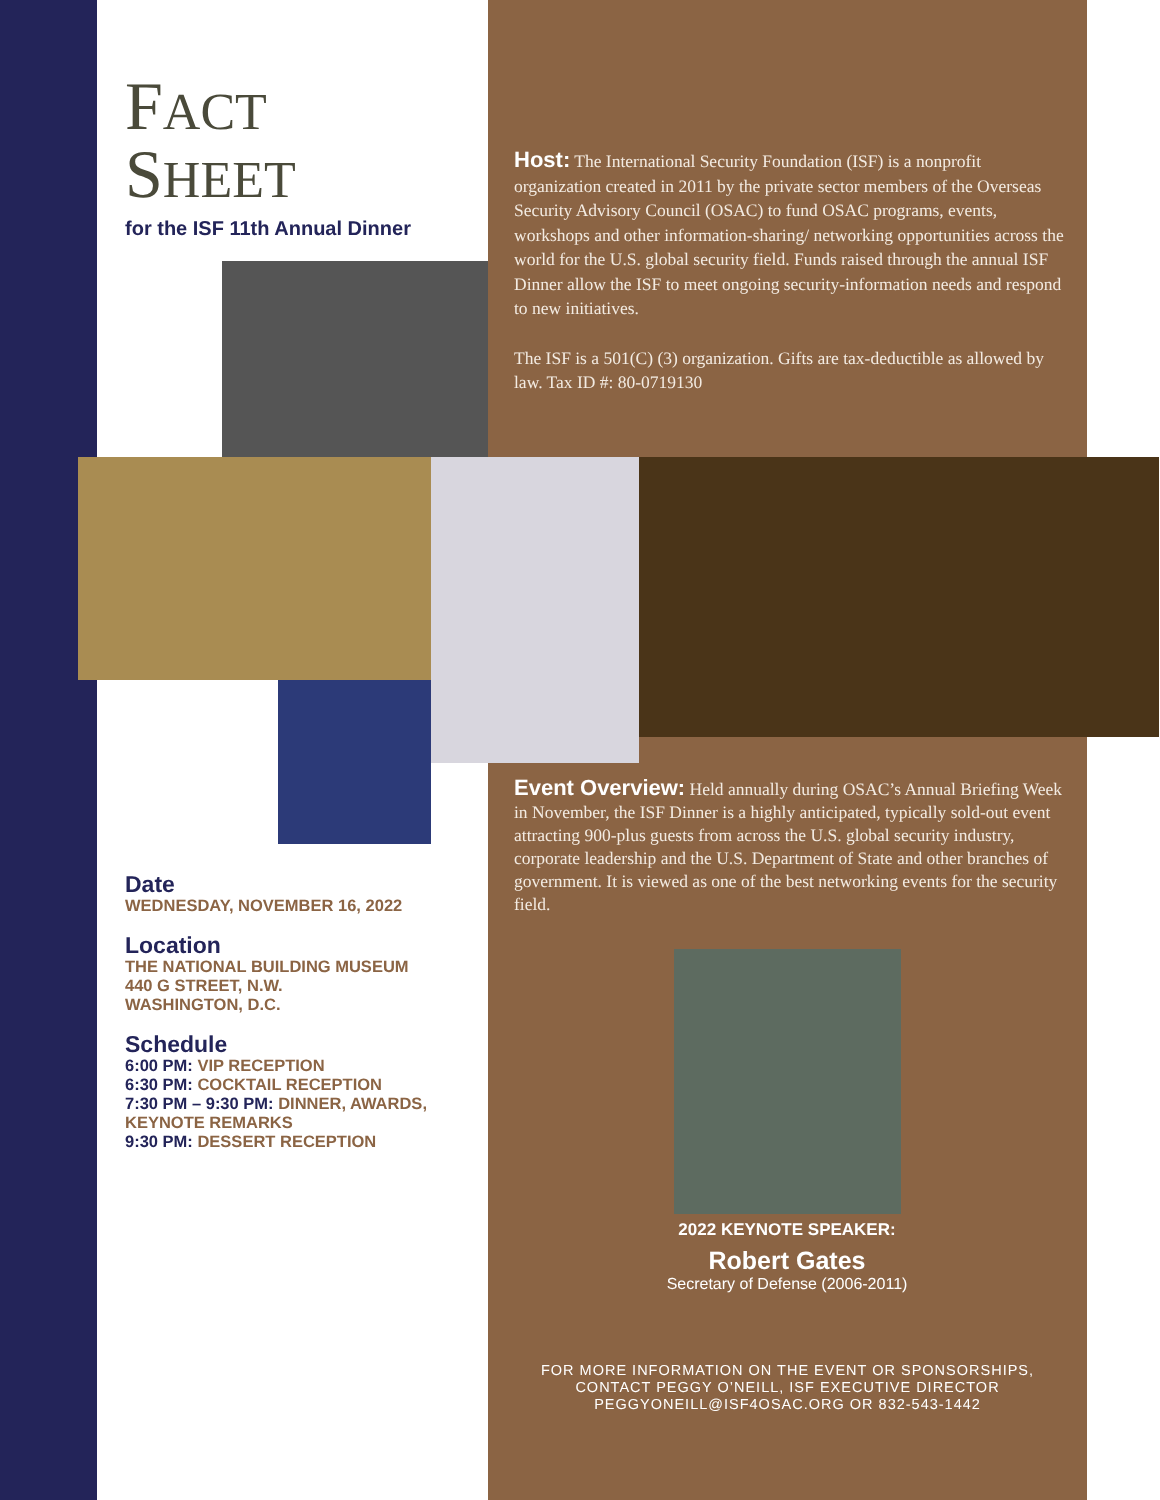FACT
SHEET
for the ISF 11th Annual Dinner
Host: The International Security Foundation (ISF) is a nonprofit organization created in 2011 by the private sector members of the Overseas Security Advisory Council (OSAC) to fund OSAC programs, events, workshops and other information-sharing/ networking opportunities across the world for the U.S. global security field. Funds raised through the annual ISF Dinner allow the ISF to meet ongoing security-information needs and respond to new initiatives.
The ISF is a 501(C) (3) organization. Gifts are tax-deductible as allowed by law. Tax ID #: 80-0719130
Event Overview: Held annually during OSAC’s Annual Briefing Week in November, the ISF Dinner is a highly anticipated, typically sold-out event attracting 900-plus guests from across the U.S. global security industry, corporate leadership and the U.S. Department of State and other branches of government. It is viewed as one of the best networking events for the security field.
Date
WEDNESDAY, NOVEMBER 16, 2022
Location
THE NATIONAL BUILDING MUSEUM
440 G STREET, N.W.
WASHINGTON, D.C.
Schedule
6:00 PM: VIP RECEPTION
6:30 PM: COCKTAIL RECEPTION
7:30 PM – 9:30 PM: DINNER, AWARDS, KEYNOTE REMARKS
9:30 PM: DESSERT RECEPTION
2022 KEYNOTE SPEAKER:
Robert Gates
Secretary of Defense (2006-2011)
FOR MORE INFORMATION ON THE EVENT OR SPONSORSHIPS,
CONTACT PEGGY O’NEILL, ISF EXECUTIVE DIRECTOR
PEGGYONEILL@ISF4OSAC.ORG OR 832-543-1442